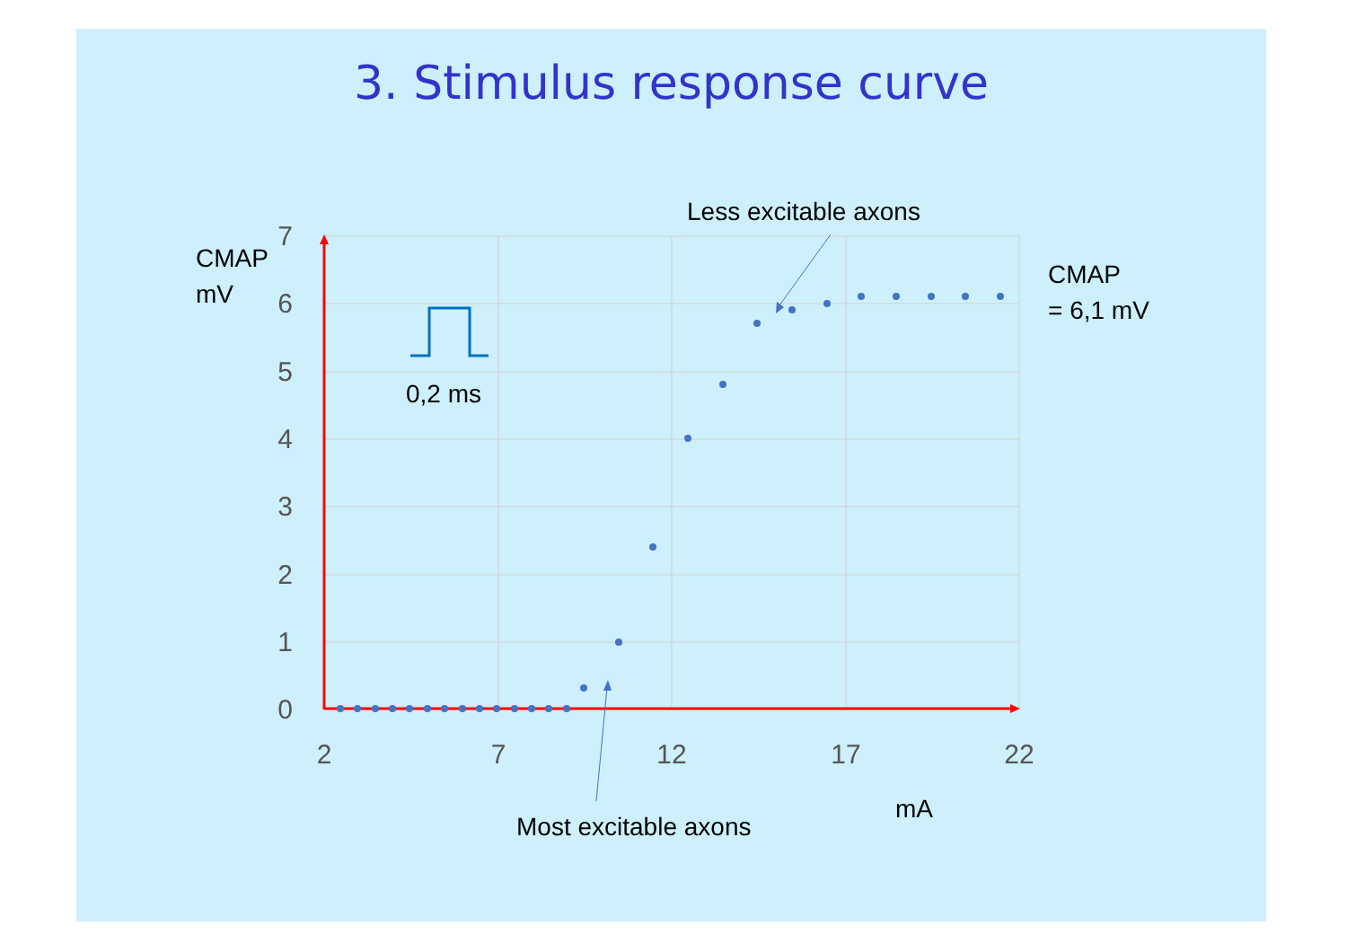3. Stimulus response curve
7
6
5
4
3
2
1
0
2
7
12
17
22
CMAP
mV
0,2 ms
Less excitable axons
CMAP
= 6,1 mV
Most excitable axons
mA